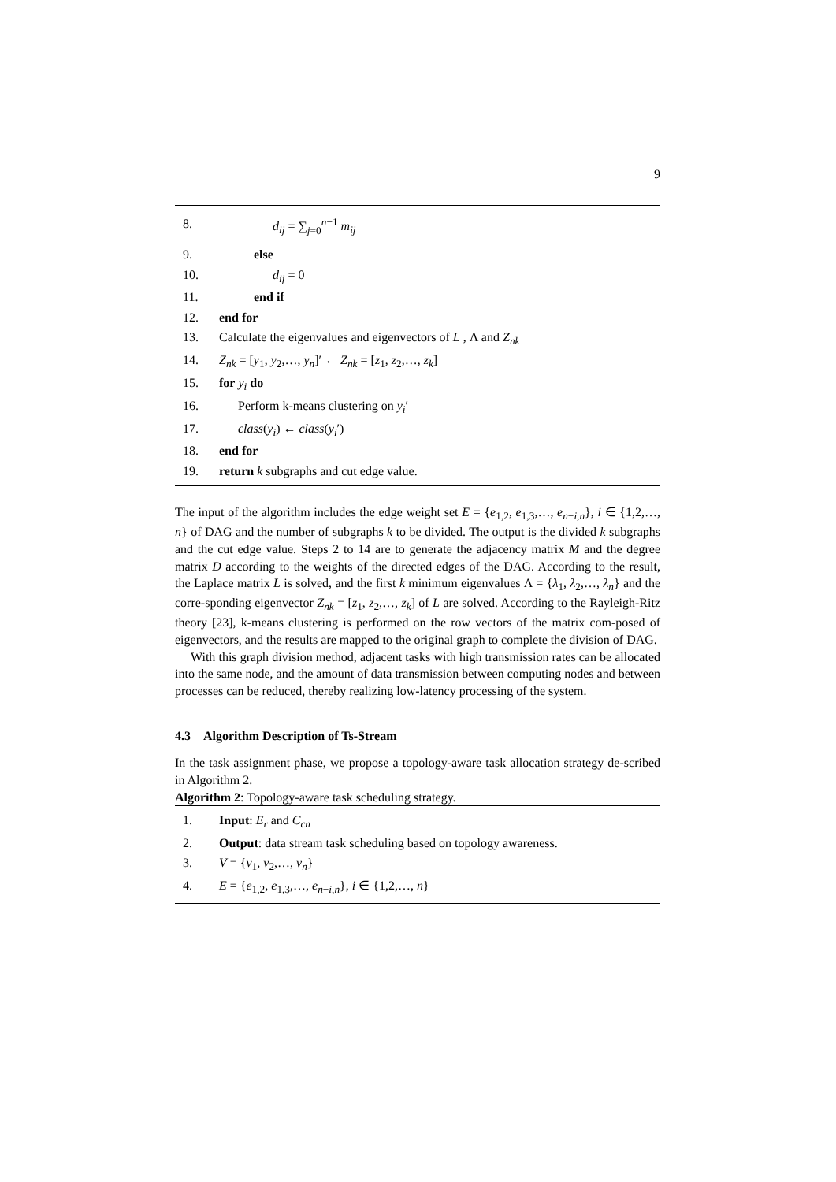9
8. d<sub>ij</sub> = ∑<sub>j=0</sub><sup>n−1</sup> m<sub>ij</sub>
9. else
10. d<sub>ij</sub> = 0
11. end if
12. end for
13. Calculate the eigenvalues and eigenvectors of L , Λ and Z<sub>nk</sub>
14. Z<sub>nk</sub> = [y<sub>1</sub>, y<sub>2</sub>,…, y<sub>n</sub>]′ ← Z<sub>nk</sub> = [z<sub>1</sub>, z<sub>2</sub>,…, z<sub>k</sub>]
15. for y<sub>i</sub> do
16. Perform k-means clustering on y<sub>i</sub>′
17. class(y<sub>i</sub>) ← class(y<sub>i</sub>′)
18. end for
19. return k subgraphs and cut edge value.
The input of the algorithm includes the edge weight set E = {e<sub>1,2</sub>, e<sub>1,3</sub>,…, e<sub>n−i,n</sub>}, i ∈ {1,2,…, n} of DAG and the number of subgraphs k to be divided. The output is the divided k subgraphs and the cut edge value. Steps 2 to 14 are to generate the adjacency matrix M and the degree matrix D according to the weights of the directed edges of the DAG. According to the result, the Laplace matrix L is solved, and the first k minimum eigenvalues Λ = {λ<sub>1</sub>, λ<sub>2</sub>,…, λ<sub>n</sub>} and the corre-sponding eigenvector Z<sub>nk</sub> = [z<sub>1</sub>, z<sub>2</sub>,…, z<sub>k</sub>] of L are solved. According to the Rayleigh-Ritz theory [23], k-means clustering is performed on the row vectors of the matrix com-posed of eigenvectors, and the results are mapped to the original graph to complete the division of DAG.
With this graph division method, adjacent tasks with high transmission rates can be allocated into the same node, and the amount of data transmission between computing nodes and between processes can be reduced, thereby realizing low-latency processing of the system.
4.3 Algorithm Description of Ts-Stream
In the task assignment phase, we propose a topology-aware task allocation strategy de-scribed in Algorithm 2.
Algorithm 2: Topology-aware task scheduling strategy.
1. Input: E<sub>r</sub> and C<sub>cn</sub>
2. Output: data stream task scheduling based on topology awareness.
3. V = {v<sub>1</sub>, v<sub>2</sub>,…, v<sub>n</sub>}
4. E = {e<sub>1,2</sub>, e<sub>1,3</sub>,…, e<sub>n−i,n</sub>}, i ∈ {1,2,…, n}